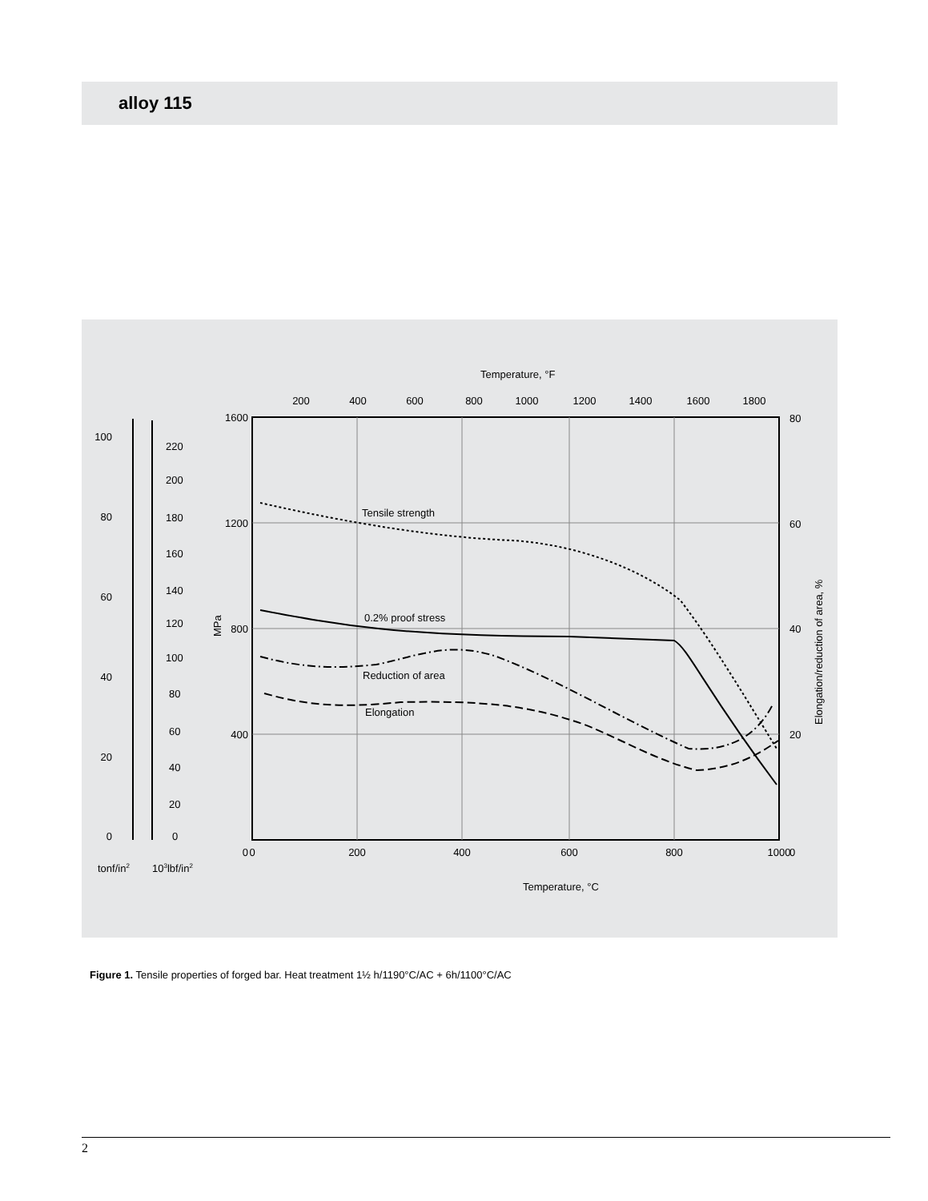alloy 115
Temperature, °F
200
400
600
800
1000
1200
1400
1600
1800
0
200
400
600
800
1000
Temperature, °C
1600
1200
800
400
0
100
80
60
40
20
0
220
200
180
160
140
120
100
80
60
40
20
0
80
60
40
20
0
tonf/in2
103lbf/in2
MPa
Elongation/reduction of area, %
Tensile strength
0.2% proof stress
Reduction of area
Elongation
Figure 1. Tensile properties of forged bar. Heat treatment 1½ h/1190°C/AC + 6h/1100°C/AC
2